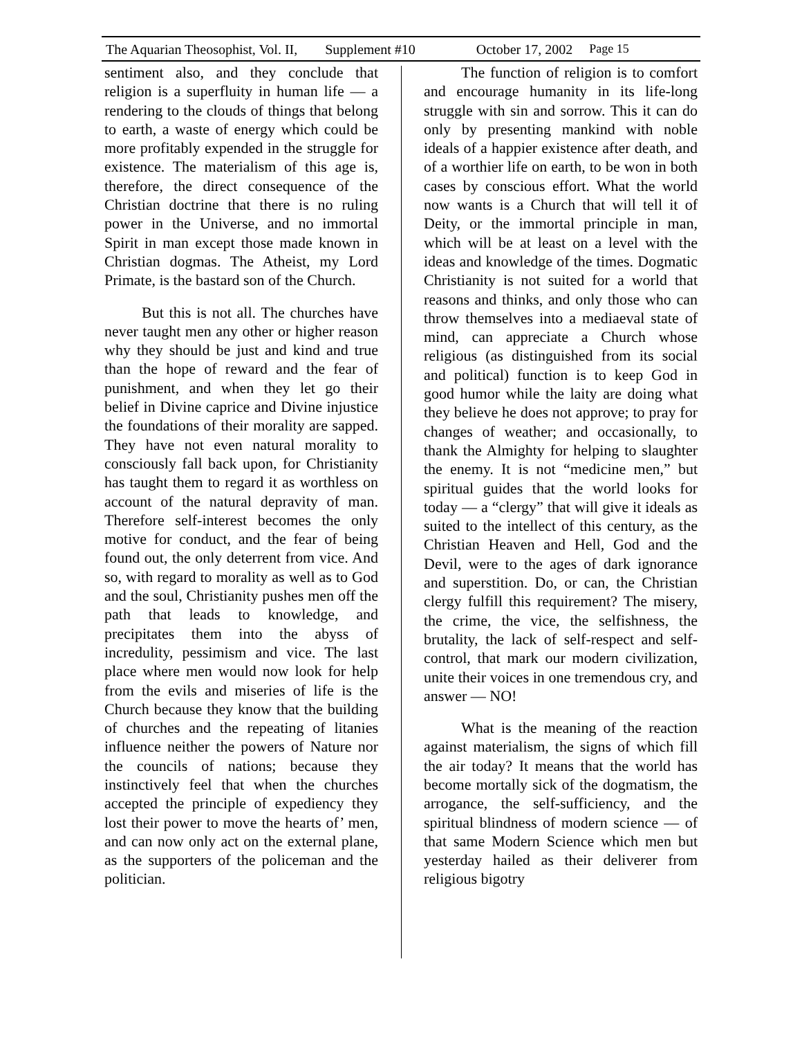The Aquarian Theosophist, Vol. II, Supplement #10 October 17, 2002 Page 15
sentiment also, and they conclude that religion is a superfluity in human life — a rendering to the clouds of things that belong to earth, a waste of energy which could be more profitably expended in the struggle for existence. The materialism of this age is, therefore, the direct consequence of the Christian doctrine that there is no ruling power in the Universe, and no immortal Spirit in man except those made known in Christian dogmas. The Atheist, my Lord Primate, is the bastard son of the Church.
But this is not all. The churches have never taught men any other or higher reason why they should be just and kind and true than the hope of reward and the fear of punishment, and when they let go their belief in Divine caprice and Divine injustice the foundations of their morality are sapped. They have not even natural morality to consciously fall back upon, for Christianity has taught them to regard it as worthless on account of the natural depravity of man. Therefore self-interest becomes the only motive for conduct, and the fear of being found out, the only deterrent from vice. And so, with regard to morality as well as to God and the soul, Christianity pushes men off the path that leads to knowledge, and precipitates them into the abyss of incredulity, pessimism and vice. The last place where men would now look for help from the evils and miseries of life is the Church because they know that the building of churches and the repeating of litanies influence neither the powers of Nature nor the councils of nations; because they instinctively feel that when the churches accepted the principle of expediency they lost their power to move the hearts of’ men, and can now only act on the external plane, as the supporters of the policeman and the politician.
The function of religion is to comfort and encourage humanity in its life-long struggle with sin and sorrow. This it can do only by presenting mankind with noble ideals of a happier existence after death, and of a worthier life on earth, to be won in both cases by conscious effort. What the world now wants is a Church that will tell it of Deity, or the immortal principle in man, which will be at least on a level with the ideas and knowledge of the times. Dogmatic Christianity is not suited for a world that reasons and thinks, and only those who can throw themselves into a mediaeval state of mind, can appreciate a Church whose religious (as distinguished from its social and political) function is to keep God in good humor while the laity are doing what they believe he does not approve; to pray for changes of weather; and occasionally, to thank the Almighty for helping to slaughter the enemy. It is not “medicine men,” but spiritual guides that the world looks for today — a “clergy” that will give it ideals as suited to the intellect of this century, as the Christian Heaven and Hell, God and the Devil, were to the ages of dark ignorance and superstition. Do, or can, the Christian clergy fulfill this requirement? The misery, the crime, the vice, the selfishness, the brutality, the lack of self-respect and self-control, that mark our modern civilization, unite their voices in one tremendous cry, and answer — NO!
What is the meaning of the reaction against materialism, the signs of which fill the air today? It means that the world has become mortally sick of the dogmatism, the arrogance, the self-sufficiency, and the spiritual blindness of modern science — of that same Modern Science which men but yesterday hailed as their deliverer from religious bigotry